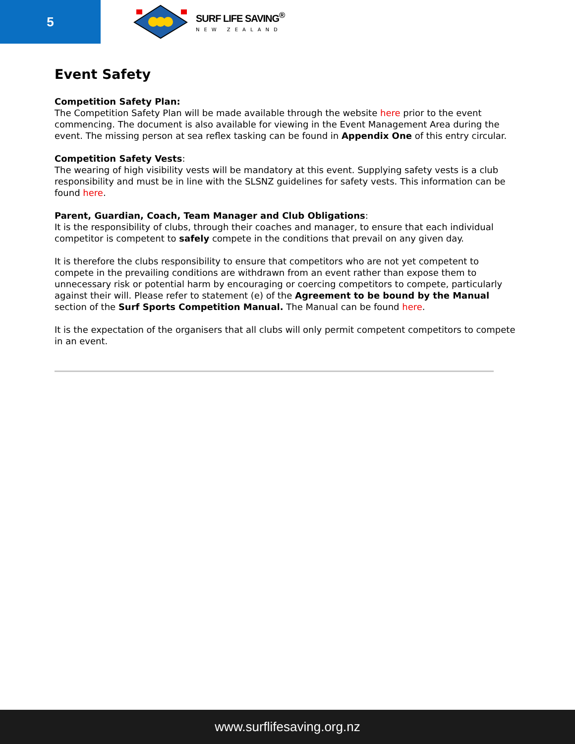5
SURF LIFE SAVING<sup>®</sup>
NEW ZEALAND
Event Safety
Competition Safety Plan:
The Competition Safety Plan will be made available through the website here prior to the event commencing. The document is also available for viewing in the Event Management Area during the event. The missing person at sea reflex tasking can be found in Appendix One of this entry circular.
Competition Safety Vests:
The wearing of high visibility vests will be mandatory at this event. Supplying safety vests is a club responsibility and must be in line with the SLSNZ guidelines for safety vests. This information can be found here.
Parent, Guardian, Coach, Team Manager and Club Obligations:
It is the responsibility of clubs, through their coaches and manager, to ensure that each individual competitor is competent to safely compete in the conditions that prevail on any given day.
It is therefore the clubs responsibility to ensure that competitors who are not yet competent to compete in the prevailing conditions are withdrawn from an event rather than expose them to unnecessary risk or potential harm by encouraging or coercing competitors to compete, particularly against their will. Please refer to statement (e) of the Agreement to be bound by the Manual section of the Surf Sports Competition Manual. The Manual can be found here.
It is the expectation of the organisers that all clubs will only permit competent competitors to compete in an event.
www.surflifesaving.org.nz